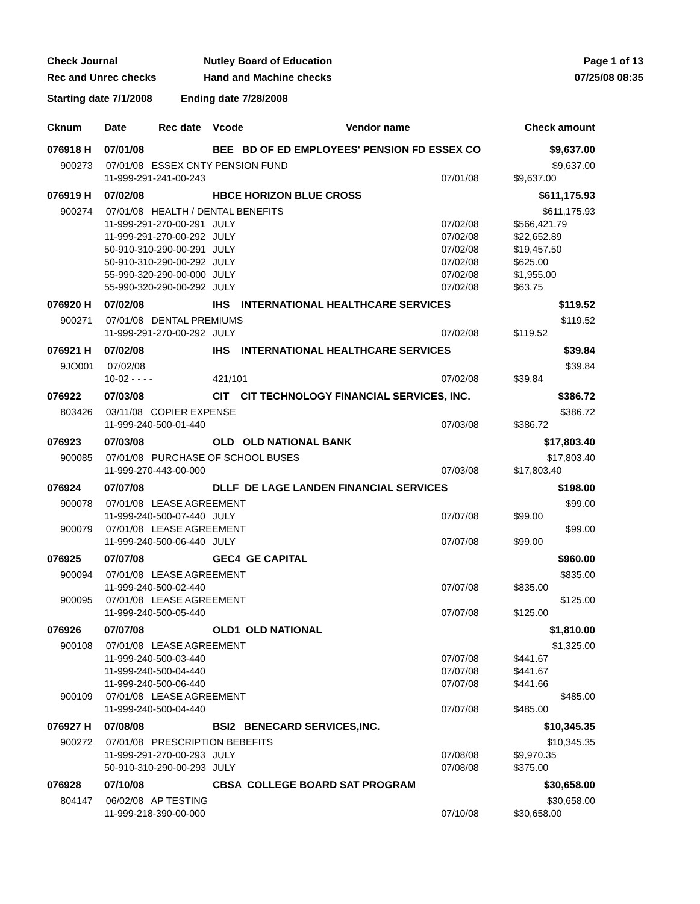Check Journal
Rec and Unrec checks
Nutley Board of Education
Hand and Machine checks
Page 1 of 13
07/25/08 08:35
Starting date 7/1/2008 Ending date 7/28/2008
| Cknum | Date | Rec date | Vcode Vendor name | | | Check amount |
| --- | --- | --- | --- | --- | --- | --- |
| 076918 H | 07/01/08 | | BEE BD OF ED EMPLOYEES' PENSION FD ESSEX CO | | | $9,637.00 |
| 900273 07/01/08 ESSEX CNTY PENSION FUND | | | | | | $9,637.00 |
| | 11-999-291-241-00-243 | | | | 07/01/08 | $9,637.00 |
| 076919 H | 07/02/08 | | HBCE HORIZON BLUE CROSS | | | $611,175.93 |
| 900274 07/01/08 HEALTH / DENTAL BENEFITS | | | | | | $611,175.93 |
| | 11-999-291-270-00-291 | | | JULY | 07/02/08 | $566,421.79 |
| | 11-999-291-270-00-292 | | | JULY | 07/02/08 | $22,652.89 |
| | 50-910-310-290-00-291 | | | JULY | 07/02/08 | $19,457.50 |
| | 50-910-310-290-00-292 | | | JULY | 07/02/08 | $625.00 |
| | 55-990-320-290-00-000 | | | JULY | 07/02/08 | $1,955.00 |
| | 55-990-320-290-00-292 | | | JULY | 07/02/08 | $63.75 |
| 076920 H | 07/02/08 | | IHS INTERNATIONAL HEALTHCARE SERVICES | | | $119.52 |
| 900271 07/01/08 DENTAL PREMIUMS | | | | | | $119.52 |
| | 11-999-291-270-00-292 | | | JULY | 07/02/08 | $119.52 |
| 076921 H | 07/02/08 | | IHS INTERNATIONAL HEALTHCARE SERVICES | | | $39.84 |
| 9JO001 07/02/08 | | | | | | $39.84 |
| | 10-02 - - - - | | | 421/101 | 07/02/08 | $39.84 |
| 076922 | 07/03/08 | | CIT CIT TECHNOLOGY FINANCIAL SERVICES, INC. | | | $386.72 |
| 803426 03/11/08 COPIER EXPENSE | | | | | | $386.72 |
| | 11-999-240-500-01-440 | | | | 07/03/08 | $386.72 |
| 076923 | 07/03/08 | | OLD OLD NATIONAL BANK | | | $17,803.40 |
| 900085 07/01/08 PURCHASE OF SCHOOL BUSES | | | | | | $17,803.40 |
| | 11-999-270-443-00-000 | | | | 07/03/08 | $17,803.40 |
| 076924 | 07/07/08 | | DLLF DE LAGE LANDEN FINANCIAL SERVICES | | | $198.00 |
| 900078 07/01/08 LEASE AGREEMENT | | | | | | $99.00 |
| | 11-999-240-500-07-440 | | | JULY | 07/07/08 | $99.00 |
| 900079 07/01/08 LEASE AGREEMENT | | | | | | $99.00 |
| | 11-999-240-500-06-440 | | | JULY | 07/07/08 | $99.00 |
| 076925 | 07/07/08 | | GEC4 GE CAPITAL | | | $960.00 |
| 900094 07/01/08 LEASE AGREEMENT | | | | | | $835.00 |
| | 11-999-240-500-02-440 | | | | 07/07/08 | $835.00 |
| 900095 07/01/08 LEASE AGREEMENT | | | | | | $125.00 |
| | 11-999-240-500-05-440 | | | | 07/07/08 | $125.00 |
| 076926 | 07/07/08 | | OLD1 OLD NATIONAL | | | $1,810.00 |
| 900108 07/01/08 LEASE AGREEMENT | | | | | | $1,325.00 |
| | 11-999-240-500-03-440 | | | | 07/07/08 | $441.67 |
| | 11-999-240-500-04-440 | | | | 07/07/08 | $441.67 |
| | 11-999-240-500-06-440 | | | | 07/07/08 | $441.66 |
| 900109 07/01/08 LEASE AGREEMENT | | | | | | $485.00 |
| | 11-999-240-500-04-440 | | | | 07/07/08 | $485.00 |
| 076927 H | 07/08/08 | | BSI2 BENECARD SERVICES,INC. | | | $10,345.35 |
| 900272 07/01/08 PRESCRIPTION BEBEFITS | | | | | | $10,345.35 |
| | 11-999-291-270-00-293 | | | JULY | 07/08/08 | $9,970.35 |
| | 50-910-310-290-00-293 | | | JULY | 07/08/08 | $375.00 |
| 076928 | 07/10/08 | | CBSA COLLEGE BOARD SAT PROGRAM | | | $30,658.00 |
| 804147 06/02/08 AP TESTING | | | | | | $30,658.00 |
| | 11-999-218-390-00-000 | | | | 07/10/08 | $30,658.00 |